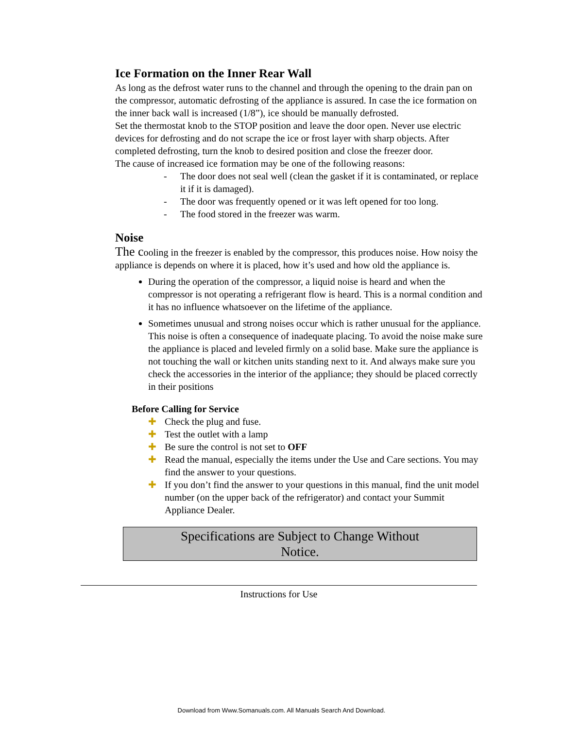Ice Formation on the Inner Rear Wall
As long as the defrost water runs to the channel and through the opening to the drain pan on the compressor, automatic defrosting of the appliance is assured. In case the ice formation on the inner back wall is increased (1/8”), ice should be manually defrosted.
Set the thermostat knob to the STOP position and leave the door open. Never use electric devices for defrosting and do not scrape the ice or frost layer with sharp objects. After completed defrosting, turn the knob to desired position and close the freezer door.
The cause of increased ice formation may be one of the following reasons:
- The door does not seal well (clean the gasket if it is contaminated, or replace it if it is damaged).
- The door was frequently opened or it was left opened for too long.
- The food stored in the freezer was warm.
Noise
The cooling in the freezer is enabled by the compressor, this produces noise. How noisy the appliance is depends on where it is placed, how it’s used and how old the appliance is.
During the operation of the compressor, a liquid noise is heard and when the compressor is not operating a refrigerant flow is heard. This is a normal condition and it has no influence whatsoever on the lifetime of the appliance.
Sometimes unusual and strong noises occur which is rather unusual for the appliance. This noise is often a consequence of inadequate placing. To avoid the noise make sure the appliance is placed and leveled firmly on a solid base. Make sure the appliance is not touching the wall or kitchen units standing next to it. And always make sure you check the accessories in the interior of the appliance; they should be placed correctly in their positions
Before Calling for Service
✚ Check the plug and fuse.
✚ Test the outlet with a lamp
✚ Be sure the control is not set to OFF
✚ Read the manual, especially the items under the Use and Care sections. You may find the answer to your questions.
✚ If you don’t find the answer to your questions in this manual, find the unit model number (on the upper back of the refrigerator) and contact your Summit Appliance Dealer.
Specifications are Subject to Change Without
Notice.
Instructions for Use
Download from Www.Somanuals.com. All Manuals Search And Download.